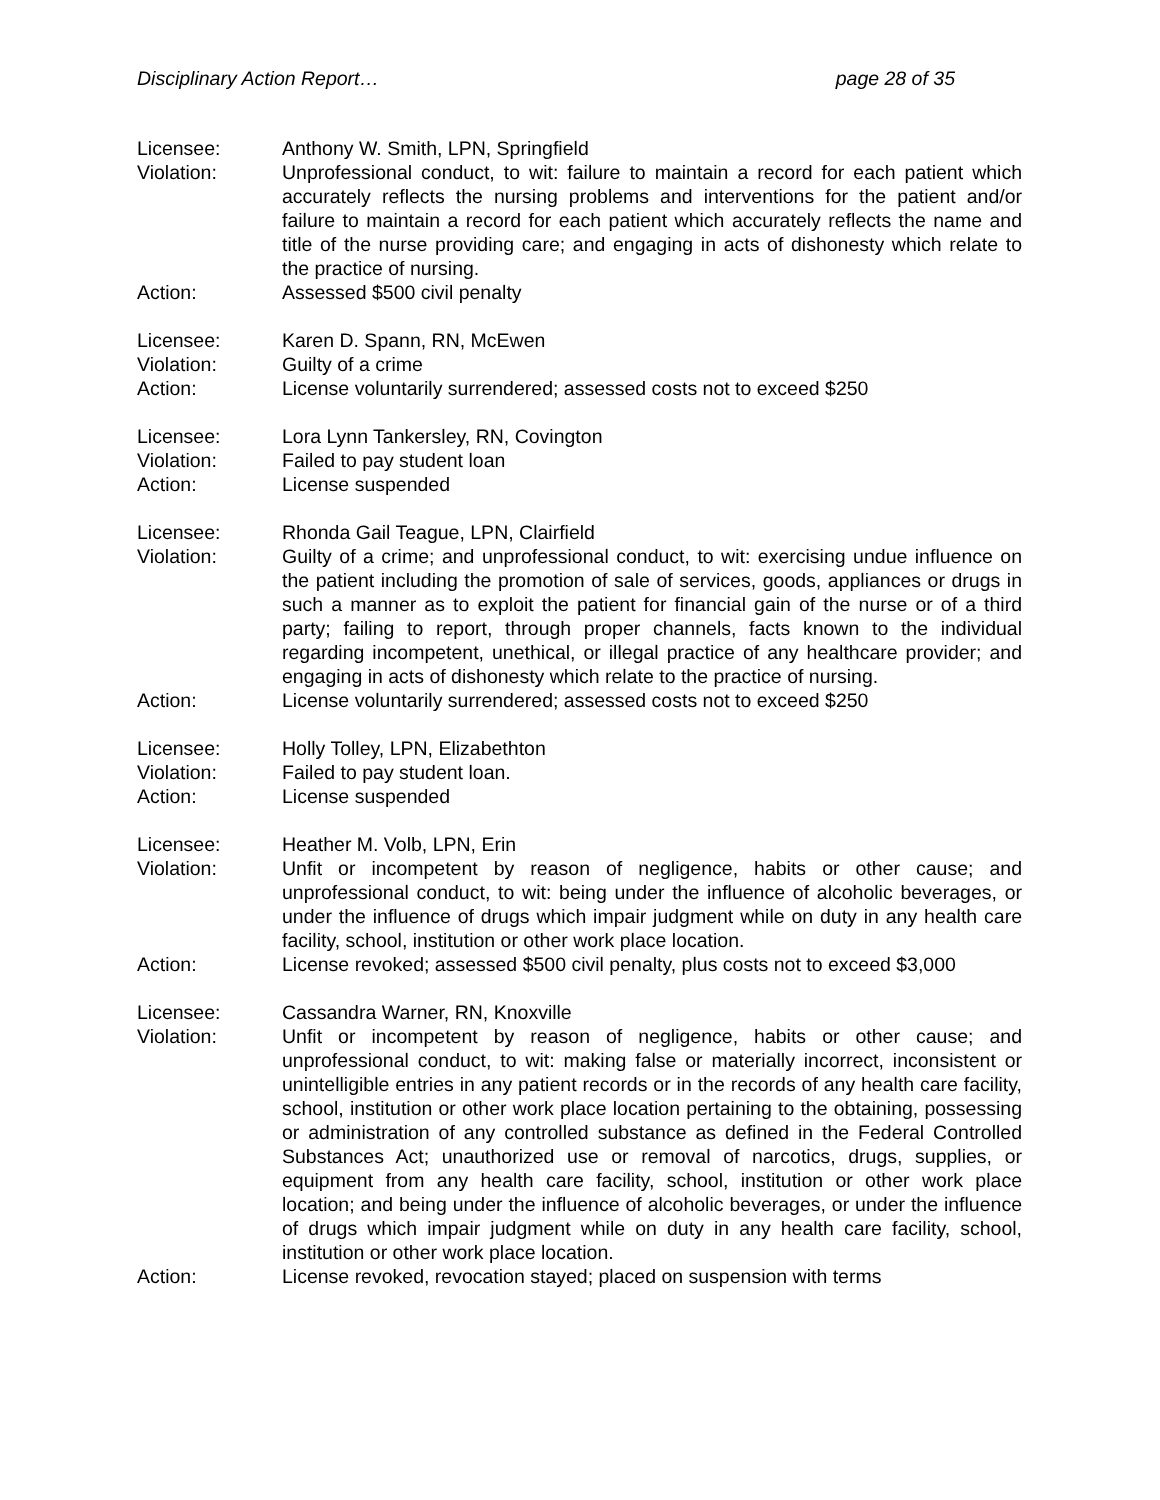Disciplinary Action Report… page 28 of 35
Licensee: Anthony W. Smith, LPN, Springfield
Violation: Unprofessional conduct, to wit: failure to maintain a record for each patient which accurately reflects the nursing problems and interventions for the patient and/or failure to maintain a record for each patient which accurately reflects the name and title of the nurse providing care; and engaging in acts of dishonesty which relate to the practice of nursing.
Action: Assessed $500 civil penalty
Licensee: Karen D. Spann, RN, McEwen
Violation: Guilty of a crime
Action: License voluntarily surrendered; assessed costs not to exceed $250
Licensee: Lora Lynn Tankersley, RN, Covington
Violation: Failed to pay student loan
Action: License suspended
Licensee: Rhonda Gail Teague, LPN, Clairfield
Violation: Guilty of a crime; and unprofessional conduct, to wit: exercising undue influence on the patient including the promotion of sale of services, goods, appliances or drugs in such a manner as to exploit the patient for financial gain of the nurse or of a third party; failing to report, through proper channels, facts known to the individual regarding incompetent, unethical, or illegal practice of any healthcare provider; and engaging in acts of dishonesty which relate to the practice of nursing.
Action: License voluntarily surrendered; assessed costs not to exceed $250
Licensee: Holly Tolley, LPN, Elizabethton
Violation: Failed to pay student loan.
Action: License suspended
Licensee: Heather M. Volb, LPN, Erin
Violation: Unfit or incompetent by reason of negligence, habits or other cause; and unprofessional conduct, to wit: being under the influence of alcoholic beverages, or under the influence of drugs which impair judgment while on duty in any health care facility, school, institution or other work place location.
Action: License revoked; assessed $500 civil penalty, plus costs not to exceed $3,000
Licensee: Cassandra Warner, RN, Knoxville
Violation: Unfit or incompetent by reason of negligence, habits or other cause; and unprofessional conduct, to wit: making false or materially incorrect, inconsistent or unintelligible entries in any patient records or in the records of any health care facility, school, institution or other work place location pertaining to the obtaining, possessing or administration of any controlled substance as defined in the Federal Controlled Substances Act; unauthorized use or removal of narcotics, drugs, supplies, or equipment from any health care facility, school, institution or other work place location; and being under the influence of alcoholic beverages, or under the influence of drugs which impair judgment while on duty in any health care facility, school, institution or other work place location.
Action: License revoked, revocation stayed; placed on suspension with terms